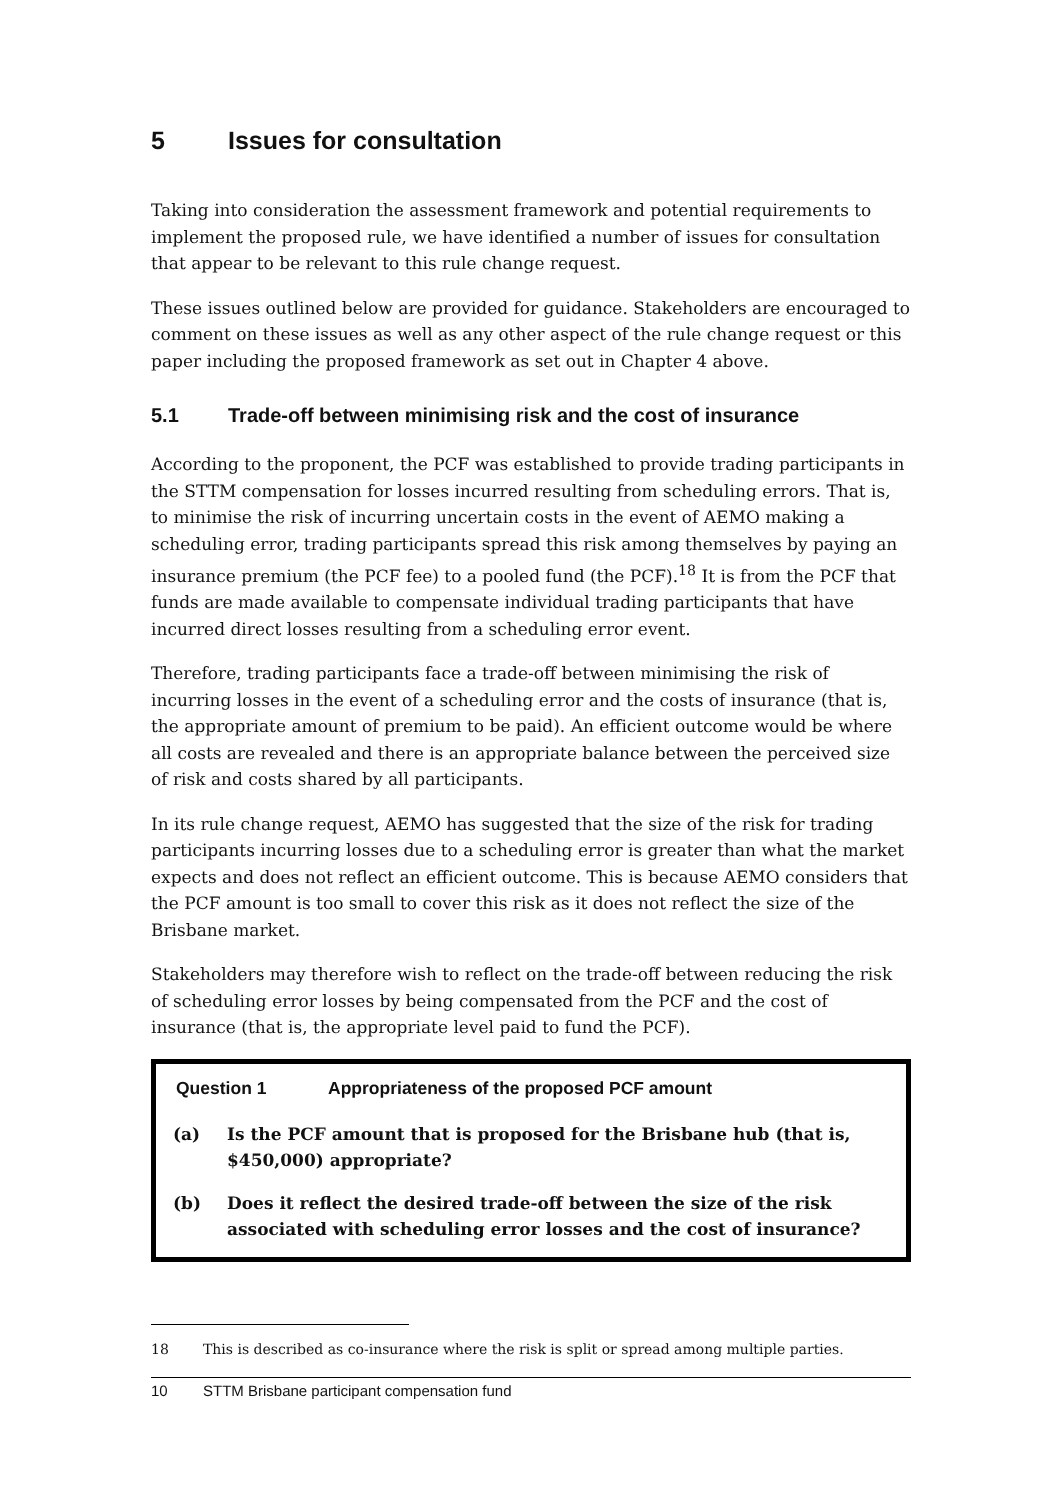5 Issues for consultation
Taking into consideration the assessment framework and potential requirements to implement the proposed rule, we have identified a number of issues for consultation that appear to be relevant to this rule change request.
These issues outlined below are provided for guidance. Stakeholders are encouraged to comment on these issues as well as any other aspect of the rule change request or this paper including the proposed framework as set out in Chapter 4 above.
5.1 Trade-off between minimising risk and the cost of insurance
According to the proponent, the PCF was established to provide trading participants in the STTM compensation for losses incurred resulting from scheduling errors. That is, to minimise the risk of incurring uncertain costs in the event of AEMO making a scheduling error, trading participants spread this risk among themselves by paying an insurance premium (the PCF fee) to a pooled fund (the PCF).<sup>18</sup> It is from the PCF that funds are made available to compensate individual trading participants that have incurred direct losses resulting from a scheduling error event.
Therefore, trading participants face a trade-off between minimising the risk of incurring losses in the event of a scheduling error and the costs of insurance (that is, the appropriate amount of premium to be paid). An efficient outcome would be where all costs are revealed and there is an appropriate balance between the perceived size of risk and costs shared by all participants.
In its rule change request, AEMO has suggested that the size of the risk for trading participants incurring losses due to a scheduling error is greater than what the market expects and does not reflect an efficient outcome. This is because AEMO considers that the PCF amount is too small to cover this risk as it does not reflect the size of the Brisbane market.
Stakeholders may therefore wish to reflect on the trade-off between reducing the risk of scheduling error losses by being compensated from the PCF and the cost of insurance (that is, the appropriate level paid to fund the PCF).
Question 1 Appropriateness of the proposed PCF amount
(a) Is the PCF amount that is proposed for the Brisbane hub (that is, $450,000) appropriate?
(b) Does it reflect the desired trade-off between the size of the risk associated with scheduling error losses and the cost of insurance?
18 This is described as co-insurance where the risk is split or spread among multiple parties.
10 STTM Brisbane participant compensation fund